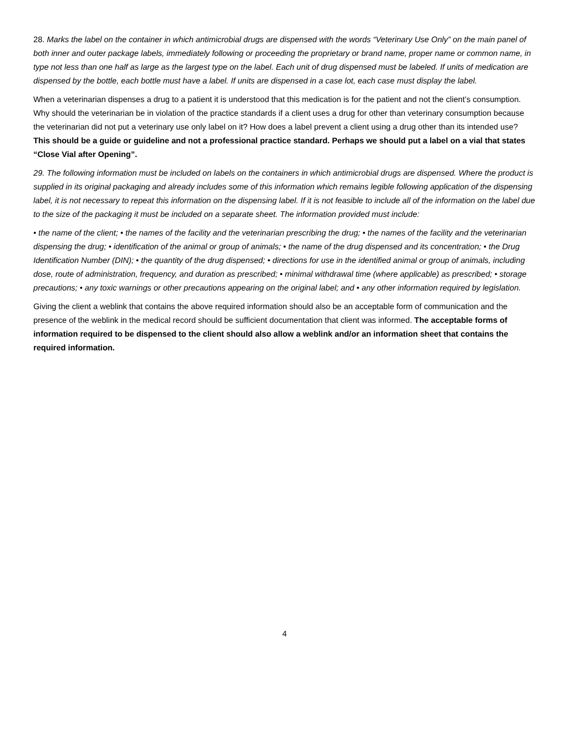28. Marks the label on the container in which antimicrobial drugs are dispensed with the words “Veterinary Use Only” on the main panel of both inner and outer package labels, immediately following or proceeding the proprietary or brand name, proper name or common name, in type not less than one half as large as the largest type on the label. Each unit of drug dispensed must be labeled. If units of medication are dispensed by the bottle, each bottle must have a label. If units are dispensed in a case lot, each case must display the label.
When a veterinarian dispenses a drug to a patient it is understood that this medication is for the patient and not the client’s consumption. Why should the veterinarian be in violation of the practice standards if a client uses a drug for other than veterinary consumption because the veterinarian did not put a veterinary use only label on it? How does a label prevent a client using a drug other than its intended use? This should be a guide or guideline and not a professional practice standard. Perhaps we should put a label on a vial that states “Close Vial after Opening”.
29. The following information must be included on labels on the containers in which antimicrobial drugs are dispensed. Where the product is supplied in its original packaging and already includes some of this information which remains legible following application of the dispensing label, it is not necessary to repeat this information on the dispensing label. If it is not feasible to include all of the information on the label due to the size of the packaging it must be included on a separate sheet. The information provided must include:
• the name of the client; • the names of the facility and the veterinarian prescribing the drug; • the names of the facility and the veterinarian dispensing the drug; • identification of the animal or group of animals; • the name of the drug dispensed and its concentration; • the Drug Identification Number (DIN); • the quantity of the drug dispensed; • directions for use in the identified animal or group of animals, including dose, route of administration, frequency, and duration as prescribed; • minimal withdrawal time (where applicable) as prescribed; • storage precautions; • any toxic warnings or other precautions appearing on the original label; and • any other information required by legislation.
Giving the client a weblink that contains the above required information should also be an acceptable form of communication and the presence of the weblink in the medical record should be sufficient documentation that client was informed. The acceptable forms of information required to be dispensed to the client should also allow a weblink and/or an information sheet that contains the required information.
4